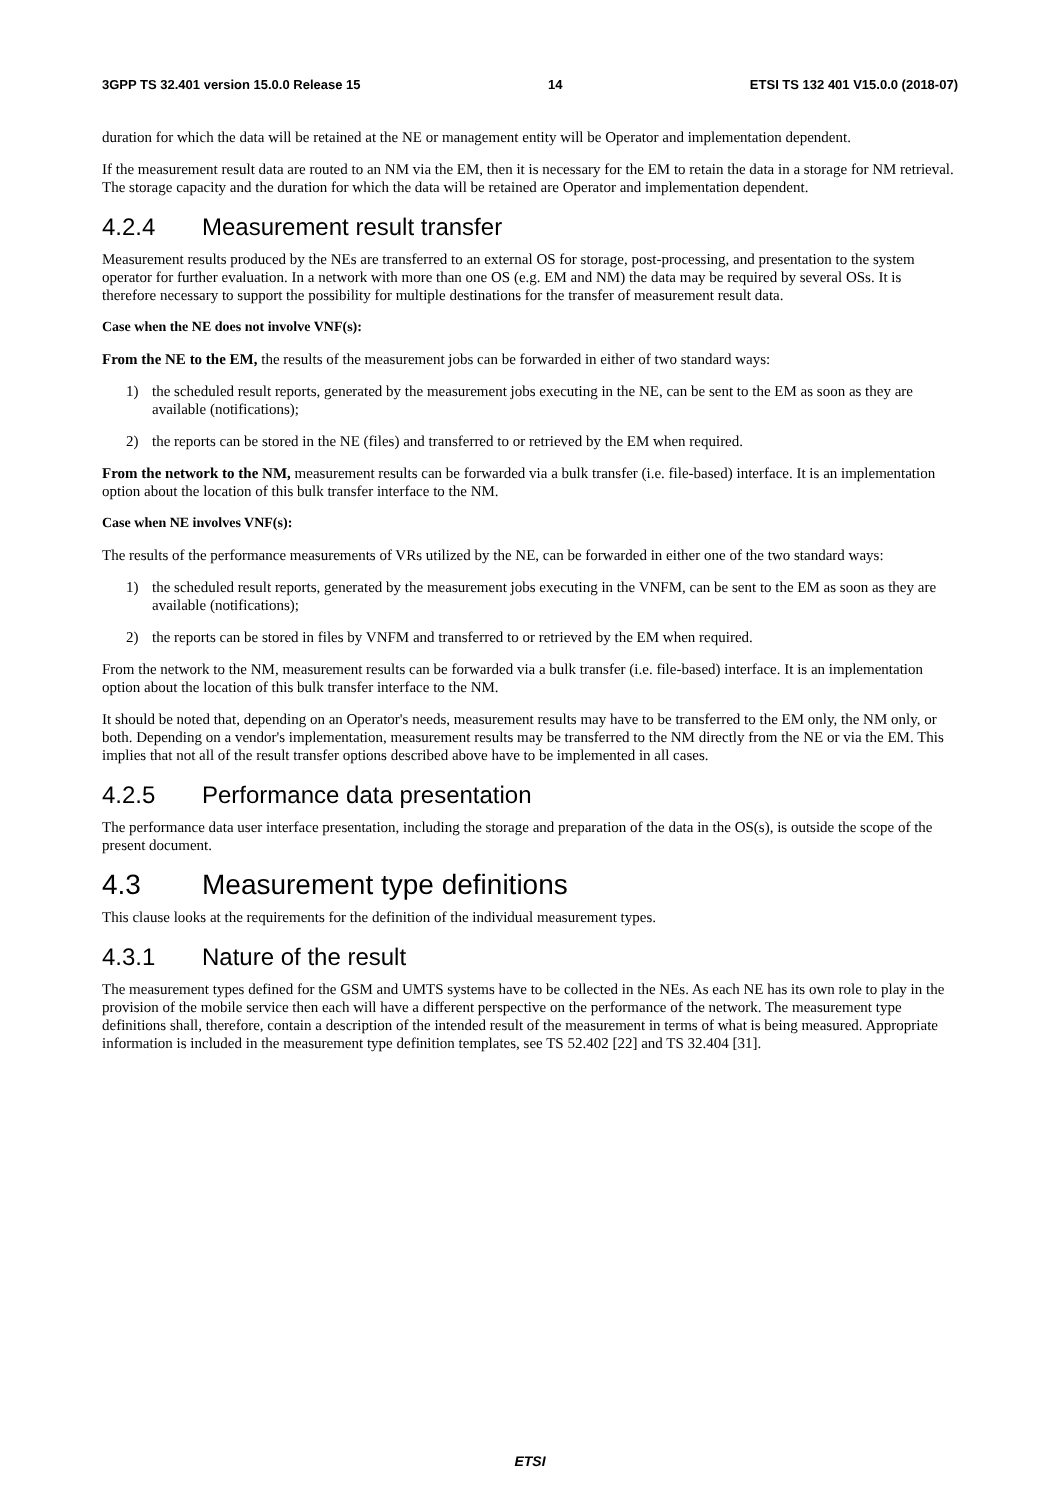3GPP TS 32.401 version 15.0.0 Release 15 14 ETSI TS 132 401 V15.0.0 (2018-07)
duration for which the data will be retained at the NE or management entity will be Operator and implementation dependent.
If the measurement result data are routed to an NM via the EM, then it is necessary for the EM to retain the data in a storage for NM retrieval. The storage capacity and the duration for which the data will be retained are Operator and implementation dependent.
4.2.4 Measurement result transfer
Measurement results produced by the NEs are transferred to an external OS for storage, post-processing, and presentation to the system operator for further evaluation. In a network with more than one OS (e.g. EM and NM) the data may be required by several OSs. It is therefore necessary to support the possibility for multiple destinations for the transfer of measurement result data.
Case when the NE does not involve VNF(s):
From the NE to the EM, the results of the measurement jobs can be forwarded in either of two standard ways:
1) the scheduled result reports, generated by the measurement jobs executing in the NE, can be sent to the EM as soon as they are available (notifications);
2) the reports can be stored in the NE (files) and transferred to or retrieved by the EM when required.
From the network to the NM, measurement results can be forwarded via a bulk transfer (i.e. file-based) interface. It is an implementation option about the location of this bulk transfer interface to the NM.
Case when NE involves VNF(s):
The results of the performance measurements of VRs utilized by the NE, can be forwarded in either one of the two standard ways:
1) the scheduled result reports, generated by the measurement jobs executing in the VNFM, can be sent to the EM as soon as they are available (notifications);
2) the reports can be stored in files by VNFM and transferred to or retrieved by the EM when required.
From the network to the NM, measurement results can be forwarded via a bulk transfer (i.e. file-based) interface. It is an implementation option about the location of this bulk transfer interface to the NM.
It should be noted that, depending on an Operator's needs, measurement results may have to be transferred to the EM only, the NM only, or both. Depending on a vendor's implementation, measurement results may be transferred to the NM directly from the NE or via the EM. This implies that not all of the result transfer options described above have to be implemented in all cases.
4.2.5 Performance data presentation
The performance data user interface presentation, including the storage and preparation of the data in the OS(s), is outside the scope of the present document.
4.3 Measurement type definitions
This clause looks at the requirements for the definition of the individual measurement types.
4.3.1 Nature of the result
The measurement types defined for the GSM and UMTS systems have to be collected in the NEs. As each NE has its own role to play in the provision of the mobile service then each will have a different perspective on the performance of the network. The measurement type definitions shall, therefore, contain a description of the intended result of the measurement in terms of what is being measured. Appropriate information is included in the measurement type definition templates, see TS 52.402 [22] and TS 32.404 [31].
ETSI